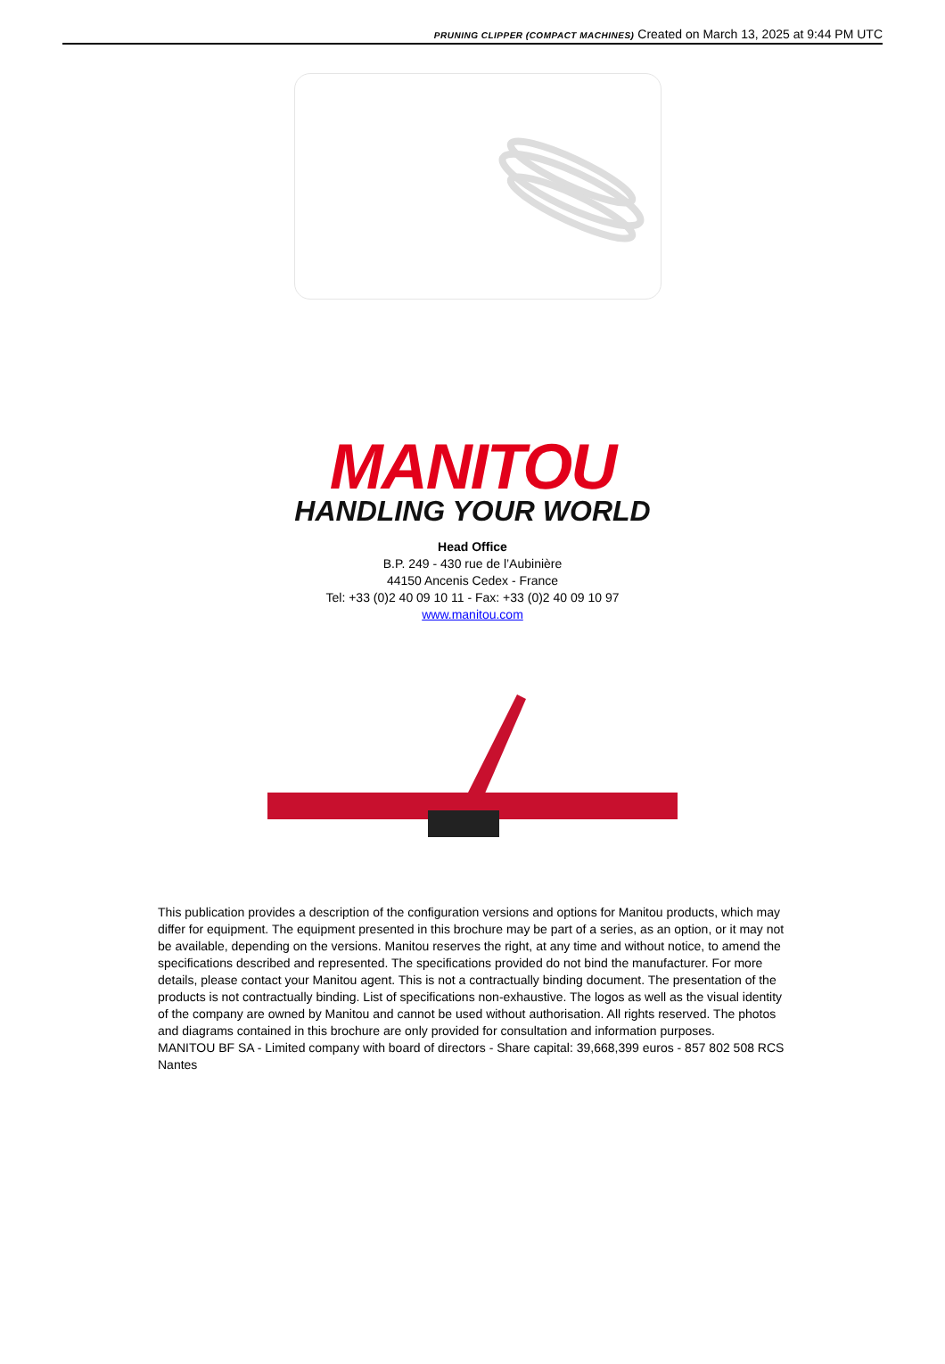PRUNING CLIPPER (COMPACT MACHINES) Created on March 13, 2025 at 9:44 PM UTC
MANITOU
HANDLING YOUR WORLD
Head Office
B.P. 249 - 430 rue de l’Aubinière
44150 Ancenis Cedex - France
Tel: +33 (0)2 40 09 10 11 - Fax: +33 (0)2 40 09 10 97
www.manitou.com
This publication provides a description of the configuration versions and options for Manitou products, which may differ for equipment. The equipment presented in this brochure may be part of a series, as an option, or it may not be available, depending on the versions. Manitou reserves the right, at any time and without notice, to amend the specifications described and represented. The specifications provided do not bind the manufacturer. For more details, please contact your Manitou agent. This is not a contractually binding document. The presentation of the products is not contractually binding. List of specifications non-exhaustive. The logos as well as the visual identity of the company are owned by Manitou and cannot be used without authorisation. All rights reserved. The photos and diagrams contained in this brochure are only provided for consultation and information purposes.
MANITOU BF SA - Limited company with board of directors - Share capital: 39,668,399 euros - 857 802 508 RCS Nantes